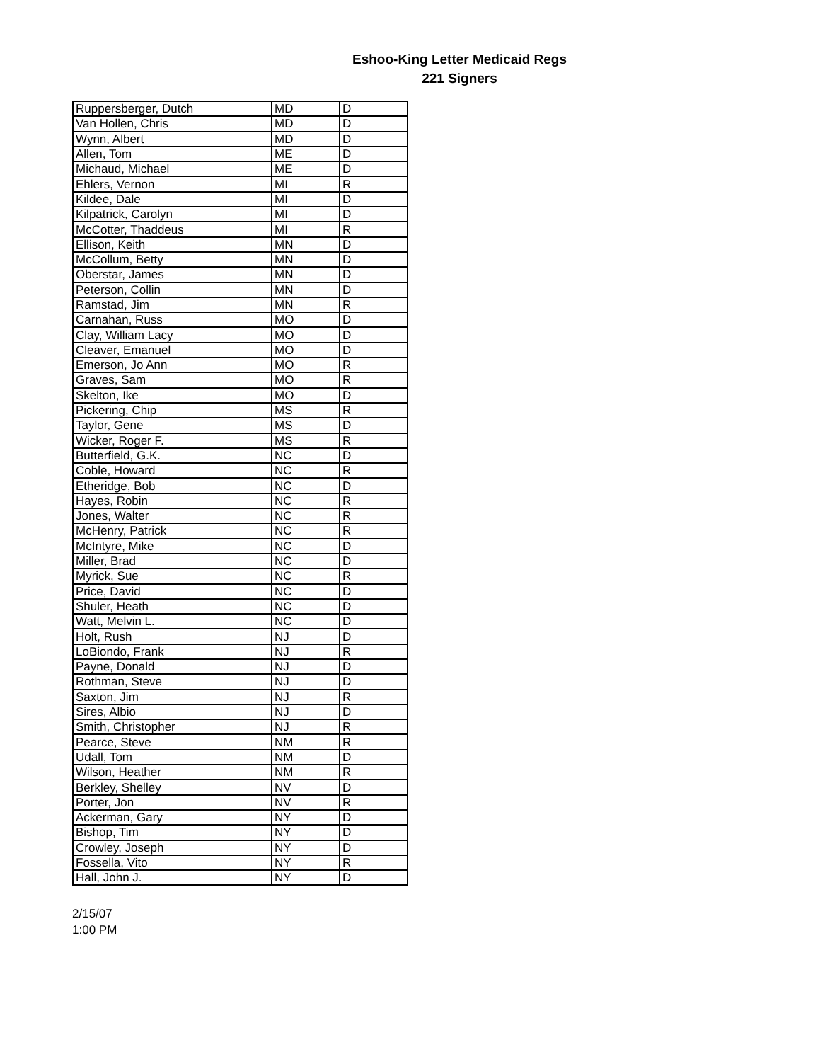Eshoo-King Letter Medicaid Regs
221 Signers
| Ruppersberger, Dutch | MD | D |
| Van Hollen, Chris | MD | D |
| Wynn, Albert | MD | D |
| Allen, Tom | ME | D |
| Michaud, Michael | ME | D |
| Ehlers, Vernon | MI | R |
| Kildee, Dale | MI | D |
| Kilpatrick, Carolyn | MI | D |
| McCotter, Thaddeus | MI | R |
| Ellison, Keith | MN | D |
| McCollum, Betty | MN | D |
| Oberstar, James | MN | D |
| Peterson, Collin | MN | D |
| Ramstad, Jim | MN | R |
| Carnahan, Russ | MO | D |
| Clay, William Lacy | MO | D |
| Cleaver, Emanuel | MO | D |
| Emerson, Jo Ann | MO | R |
| Graves, Sam | MO | R |
| Skelton, Ike | MO | D |
| Pickering, Chip | MS | R |
| Taylor, Gene | MS | D |
| Wicker, Roger F. | MS | R |
| Butterfield, G.K. | NC | D |
| Coble, Howard | NC | R |
| Etheridge, Bob | NC | D |
| Hayes, Robin | NC | R |
| Jones, Walter | NC | R |
| McHenry, Patrick | NC | R |
| McIntyre, Mike | NC | D |
| Miller, Brad | NC | D |
| Myrick, Sue | NC | R |
| Price, David | NC | D |
| Shuler, Heath | NC | D |
| Watt, Melvin L. | NC | D |
| Holt, Rush | NJ | D |
| LoBiondo, Frank | NJ | R |
| Payne, Donald | NJ | D |
| Rothman, Steve | NJ | D |
| Saxton, Jim | NJ | R |
| Sires, Albio | NJ | D |
| Smith, Christopher | NJ | R |
| Pearce, Steve | NM | R |
| Udall, Tom | NM | D |
| Wilson, Heather | NM | R |
| Berkley, Shelley | NV | D |
| Porter, Jon | NV | R |
| Ackerman, Gary | NY | D |
| Bishop, Tim | NY | D |
| Crowley, Joseph | NY | D |
| Fossella, Vito | NY | R |
| Hall, John J. | NY | D |
2/15/07
1:00 PM